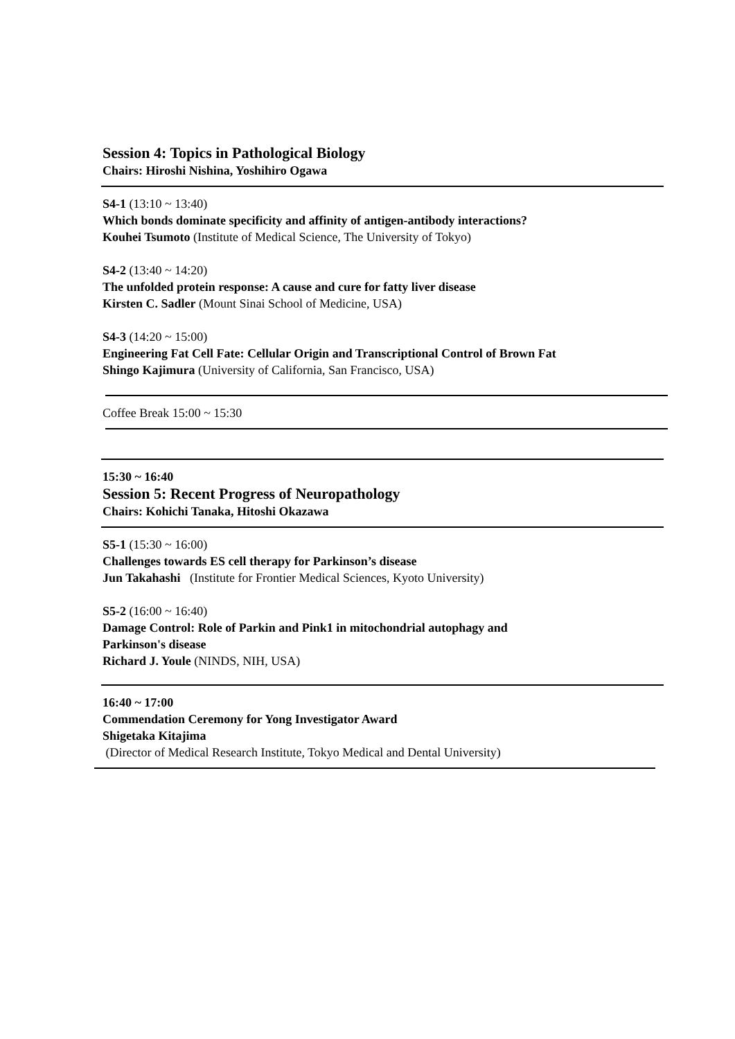Session 4: Topics in Pathological Biology
Chairs: Hiroshi Nishina, Yoshihiro Ogawa
S4-1 (13:10 ~ 13:40)
Which bonds dominate specificity and affinity of antigen-antibody interactions?
Kouhei Tsumoto (Institute of Medical Science, The University of Tokyo)
S4-2 (13:40 ~ 14:20)
The unfolded protein response: A cause and cure for fatty liver disease
Kirsten C. Sadler (Mount Sinai School of Medicine, USA)
S4-3 (14:20 ~ 15:00)
Engineering Fat Cell Fate: Cellular Origin and Transcriptional Control of Brown Fat
Shingo Kajimura (University of California, San Francisco, USA)
Coffee Break 15:00 ~ 15:30
15:30 ~ 16:40
Session 5: Recent Progress of Neuropathology
Chairs: Kohichi Tanaka, Hitoshi Okazawa
S5-1 (15:30 ~ 16:00)
Challenges towards ES cell therapy for Parkinson’s disease
Jun Takahashi (Institute for Frontier Medical Sciences, Kyoto University)
S5-2 (16:00 ~ 16:40)
Damage Control: Role of Parkin and Pink1 in mitochondrial autophagy and
Parkinson's disease
Richard J. Youle (NINDS, NIH, USA)
16:40 ~ 17:00
Commendation Ceremony for Yong Investigator Award
Shigetaka Kitajima
(Director of Medical Research Institute, Tokyo Medical and Dental University)